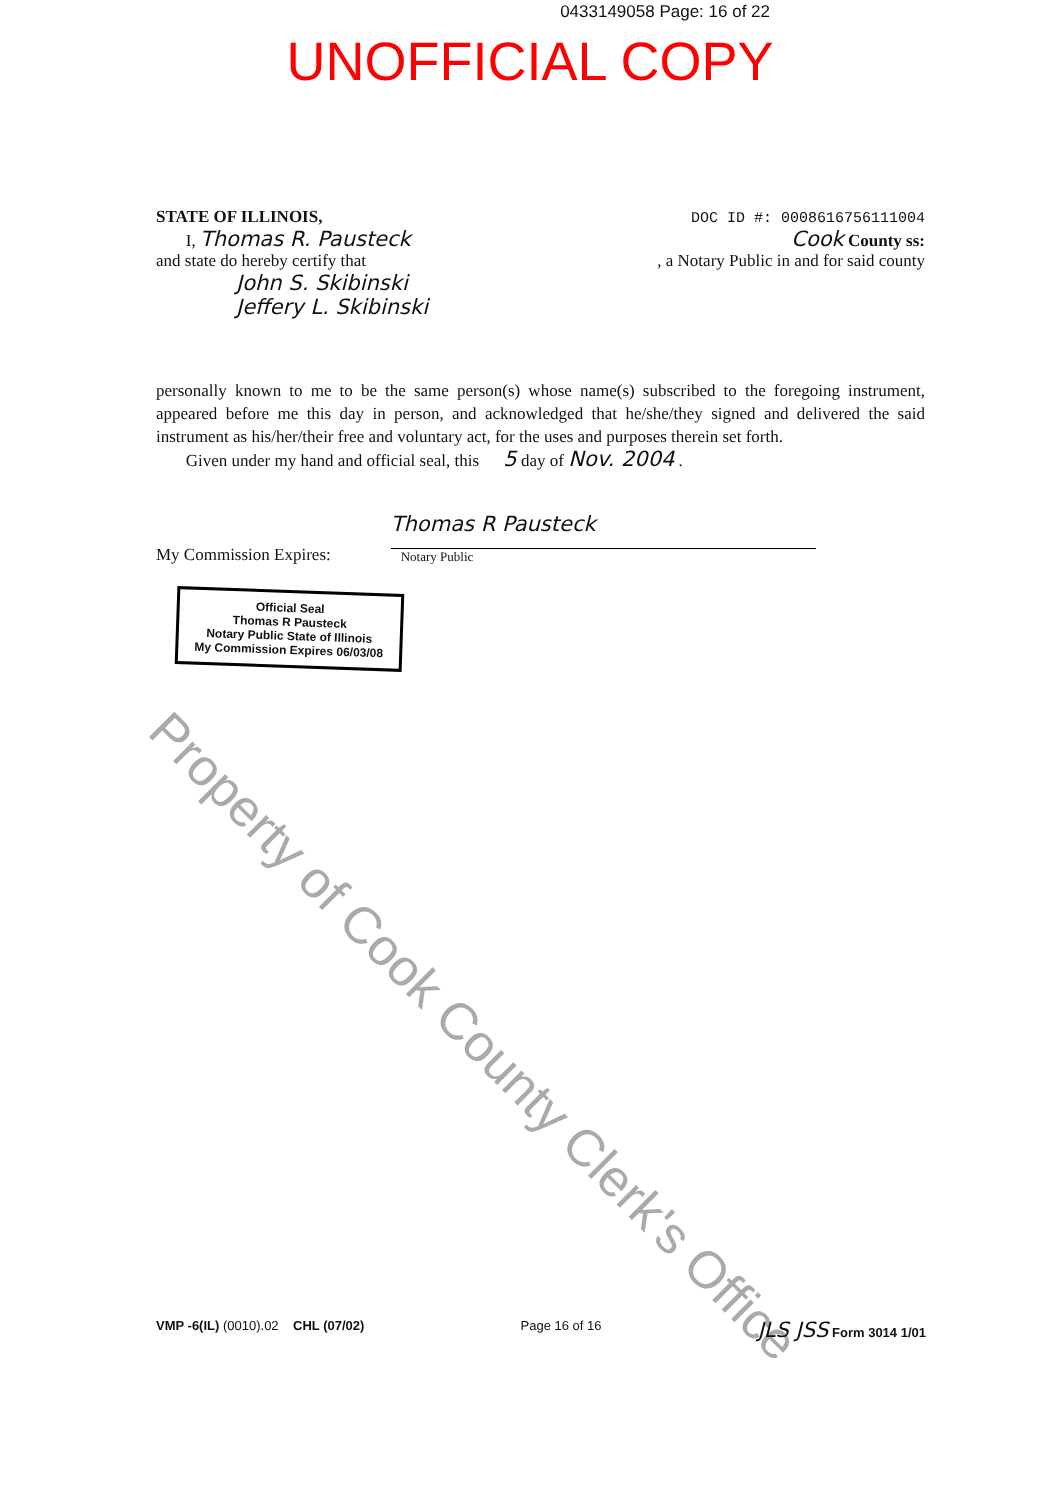0433149058 Page: 16 of 22
UNOFFICIAL COPY
STATE OF ILLINOIS,
I, Thomas R. Pausteck
and state do hereby certify that
John S. Skibinski
Jeffery L. Skibinski
DOC ID #: 0008616756111004
Cook County ss:
, a Notary Public in and for said county
personally known to me to be the same person(s) whose name(s) subscribed to the foregoing instrument, appeared before me this day in person, and acknowledged that he/she/they signed and delivered the said instrument as his/her/their free and voluntary act, for the uses and purposes therein set forth.
Given under my hand and official seal, this 5 day of Nov. 2004 .
My Commission Expires:
Thomas R Pausteck
Notary Public
Official Seal
Thomas R Pausteck
Notary Public State of Illinois
My Commission Expires 06/03/08
Property of Cook County Clerk's Office
VMP -6(IL) (0010).02 CHL (07/02) Page 16 of 16 JLS JSS Form 3014 1/01